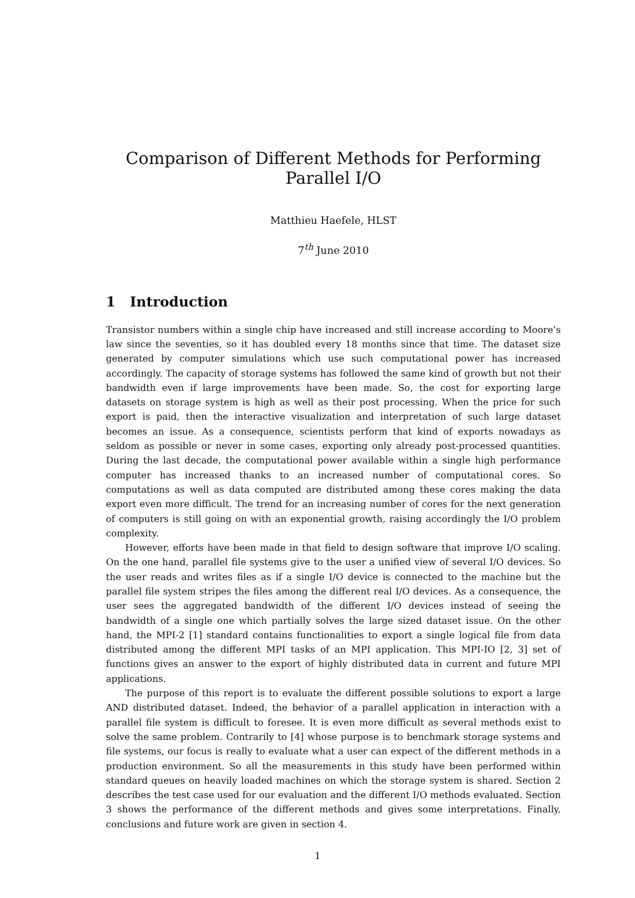Comparison of Different Methods for Performing Parallel I/O
Matthieu Haefele, HLST
7<sup>th</sup> June 2010
1 Introduction
Transistor numbers within a single chip have increased and still increase according to Moore’s law since the seventies, so it has doubled every 18 months since that time. The dataset size generated by computer simulations which use such computational power has increased accordingly. The capacity of storage systems has followed the same kind of growth but not their bandwidth even if large improvements have been made. So, the cost for exporting large datasets on storage system is high as well as their post processing. When the price for such export is paid, then the interactive visualization and interpretation of such large dataset becomes an issue. As a consequence, scientists perform that kind of exports nowadays as seldom as possible or never in some cases, exporting only already post-processed quantities. During the last decade, the computational power available within a single high performance computer has increased thanks to an increased number of computational cores. So computations as well as data computed are distributed among these cores making the data export even more difficult. The trend for an increasing number of cores for the next generation of computers is still going on with an exponential growth, raising accordingly the I/O problem complexity.
However, efforts have been made in that field to design software that improve I/O scaling. On the one hand, parallel file systems give to the user a unified view of several I/O devices. So the user reads and writes files as if a single I/O device is connected to the machine but the parallel file system stripes the files among the different real I/O devices. As a consequence, the user sees the aggregated bandwidth of the different I/O devices instead of seeing the bandwidth of a single one which partially solves the large sized dataset issue. On the other hand, the MPI-2 [1] standard contains functionalities to export a single logical file from data distributed among the different MPI tasks of an MPI application. This MPI-IO [2, 3] set of functions gives an answer to the export of highly distributed data in current and future MPI applications.
The purpose of this report is to evaluate the different possible solutions to export a large AND distributed dataset. Indeed, the behavior of a parallel application in interaction with a parallel file system is difficult to foresee. It is even more difficult as several methods exist to solve the same problem. Contrarily to [4] whose purpose is to benchmark storage systems and file systems, our focus is really to evaluate what a user can expect of the different methods in a production environment. So all the measurements in this study have been performed within standard queues on heavily loaded machines on which the storage system is shared. Section 2 describes the test case used for our evaluation and the different I/O methods evaluated. Section 3 shows the performance of the different methods and gives some interpretations. Finally, conclusions and future work are given in section 4.
1